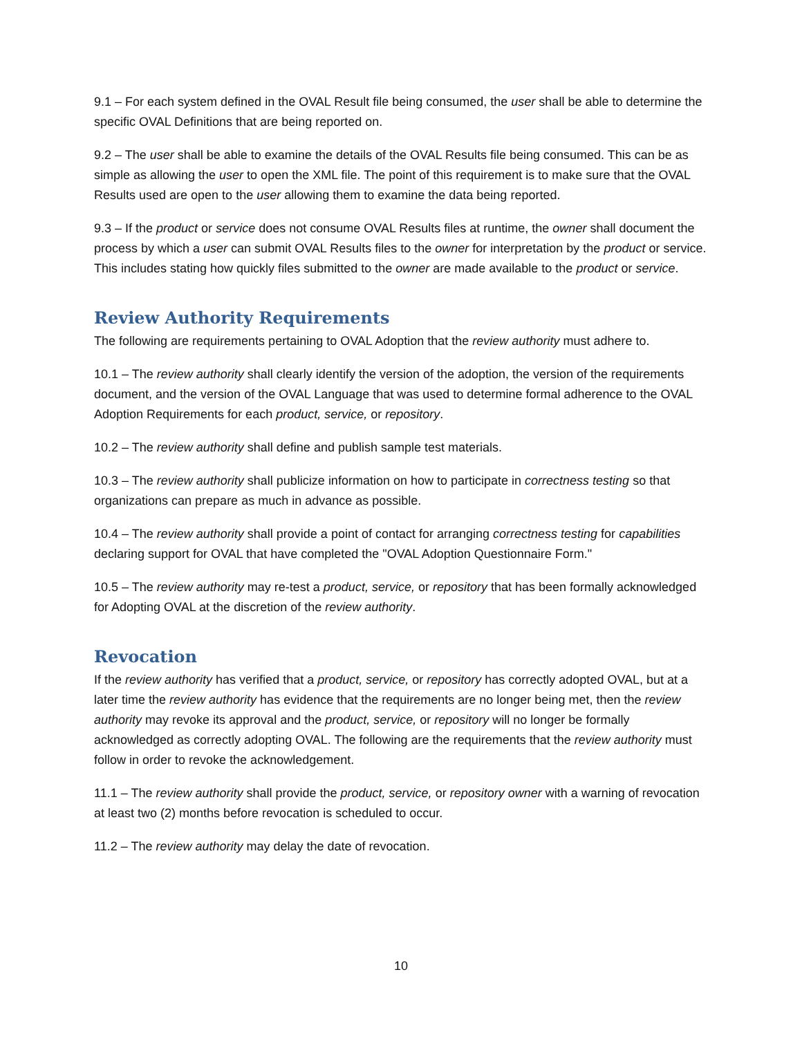9.1 – For each system defined in the OVAL Result file being consumed, the user shall be able to determine the specific OVAL Definitions that are being reported on.
9.2 – The user shall be able to examine the details of the OVAL Results file being consumed. This can be as simple as allowing the user to open the XML file. The point of this requirement is to make sure that the OVAL Results used are open to the user allowing them to examine the data being reported.
9.3 – If the product or service does not consume OVAL Results files at runtime, the owner shall document the process by which a user can submit OVAL Results files to the owner for interpretation by the product or service. This includes stating how quickly files submitted to the owner are made available to the product or service.
Review Authority Requirements
The following are requirements pertaining to OVAL Adoption that the review authority must adhere to.
10.1 – The review authority shall clearly identify the version of the adoption, the version of the requirements document, and the version of the OVAL Language that was used to determine formal adherence to the OVAL Adoption Requirements for each product, service, or repository.
10.2 – The review authority shall define and publish sample test materials.
10.3 – The review authority shall publicize information on how to participate in correctness testing so that organizations can prepare as much in advance as possible.
10.4 – The review authority shall provide a point of contact for arranging correctness testing for capabilities declaring support for OVAL that have completed the "OVAL Adoption Questionnaire Form."
10.5 – The review authority may re-test a product, service, or repository that has been formally acknowledged for Adopting OVAL at the discretion of the review authority.
Revocation
If the review authority has verified that a product, service, or repository has correctly adopted OVAL, but at a later time the review authority has evidence that the requirements are no longer being met, then the review authority may revoke its approval and the product, service, or repository will no longer be formally acknowledged as correctly adopting OVAL. The following are the requirements that the review authority must follow in order to revoke the acknowledgement.
11.1 – The review authority shall provide the product, service, or repository owner with a warning of revocation at least two (2) months before revocation is scheduled to occur.
11.2 – The review authority may delay the date of revocation.
10